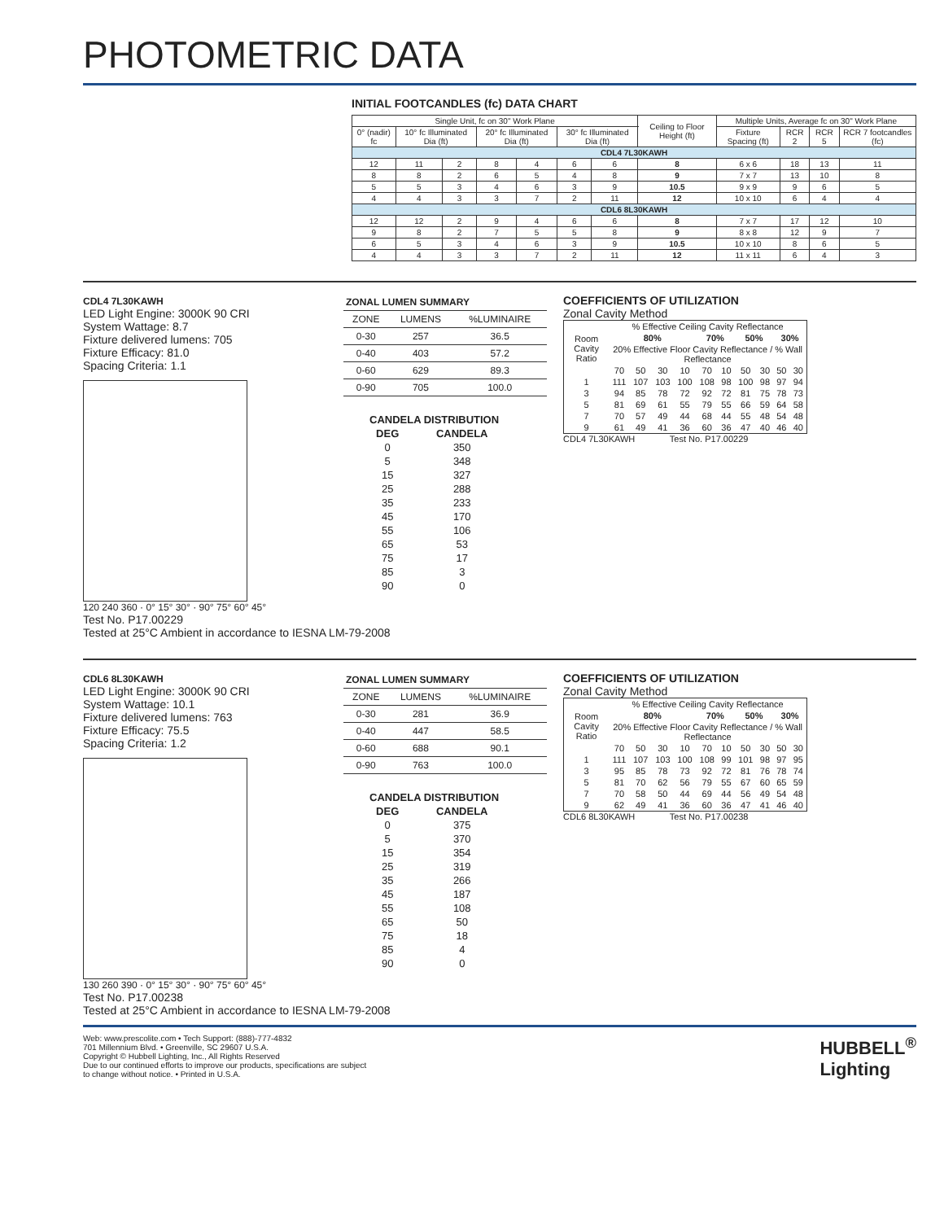PHOTOMETRIC DATA
INITIAL FOOTCANDLES (fc) DATA CHART
| Single Unit, fc on 30" Work Plane | | | | | | | Ceiling to Floor Height (ft) | Multiple Units, Average fc on 30" Work Plane | | | |
| --- | --- | --- | --- | --- | --- | --- | --- | --- | --- | --- | --- |
| 0° (nadir) fc | 10° fc Illuminated Dia (ft) | | 20° fc Illuminated Dia (ft) | | 30° fc Illuminated Dia (ft) | | | Fixture Spacing (ft) | RCR 2 | RCR 5 | RCR 7 footcandles (fc) |
| CDL4 7L30KAWH | | | | | | | | | | | |
| 12 | 11 | 2 | 8 | 4 | 6 | 6 | 8 | 6 x 6 | 18 | 13 | 11 |
| 8 | 8 | 2 | 6 | 5 | 4 | 8 | 9 | 7 x 7 | 13 | 10 | 8 |
| 5 | 5 | 3 | 4 | 6 | 3 | 9 | 10.5 | 9 x 9 | 9 | 6 | 5 |
| 4 | 4 | 3 | 3 | 7 | 2 | 11 | 12 | 10 x 10 | 6 | 4 | 4 |
| CDL6 8L30KAWH | | | | | | | | | | | |
| 12 | 12 | 2 | 9 | 4 | 6 | 6 | 8 | 7 x 7 | 17 | 12 | 10 |
| 9 | 8 | 2 | 7 | 5 | 5 | 8 | 9 | 8 x 8 | 12 | 9 | 7 |
| 6 | 5 | 3 | 4 | 6 | 3 | 9 | 10.5 | 10 x 10 | 8 | 6 | 5 |
| 4 | 4 | 3 | 3 | 7 | 2 | 11 | 12 | 11 x 11 | 6 | 4 | 3 |
CDL4 7L30KAWH
LED Light Engine: 3000K 90 CRI
System Wattage: 8.7
Fixture delivered lumens: 705
Fixture Efficacy: 81.0
Spacing Criteria: 1.1
120 240 360 · 0° 15° 30° · 90° 75° 60° 45°
| ZONAL LUMEN SUMMARY | | |
| --- | --- | --- |
| ZONE | LUMENS | %LUMINAIRE |
| 0-30 | 257 | 36.5 |
| 0-40 | 403 | 57.2 |
| 0-60 | 629 | 89.3 |
| 0-90 | 705 | 100.0 |
| CANDELA DISTRIBUTION | |
| --- | --- |
| DEG | CANDELA |
| 0 | 350 |
| 5 | 348 |
| 15 | 327 |
| 25 | 288 |
| 35 | 233 |
| 45 | 170 |
| 55 | 106 |
| 65 | 53 |
| 75 | 17 |
| 85 | 3 |
| 90 | 0 |
COEFFICIENTS OF UTILIZATION
Zonal Cavity Method
| Room Cavity Ratio | % Effective Ceiling Cavity Reflectance | | | | | | | | | |
| | 80% | | | | 70% | | 50% | | 30% | |
| | 20% Effective Floor Cavity Reflectance / % Wall Reflectance | | | | | | | | | |
| | 70 | 50 | 30 | 10 | 70 | 10 | 50 | 30 | 50 | 30 |
| 1 | 111 | 107 | 103 | 100 | 108 | 98 | 100 | 98 | 97 | 94 |
| 3 | 94 | 85 | 78 | 72 | 92 | 72 | 81 | 75 | 78 | 73 |
| 5 | 81 | 69 | 61 | 55 | 79 | 55 | 66 | 59 | 64 | 58 |
| 7 | 70 | 57 | 49 | 44 | 68 | 44 | 55 | 48 | 54 | 48 |
| 9 | 61 | 49 | 41 | 36 | 60 | 36 | 47 | 40 | 46 | 40 |
CDL4 7L30KAWH Test No. P17.00229
Test No. P17.00229
Tested at 25°C Ambient in accordance to IESNA LM-79-2008
CDL6 8L30KAWH
LED Light Engine: 3000K 90 CRI
System Wattage: 10.1
Fixture delivered lumens: 763
Fixture Efficacy: 75.5
Spacing Criteria: 1.2
130 260 390 · 0° 15° 30° · 90° 75° 60° 45°
| ZONAL LUMEN SUMMARY | | |
| --- | --- | --- |
| ZONE | LUMENS | %LUMINAIRE |
| 0-30 | 281 | 36.9 |
| 0-40 | 447 | 58.5 |
| 0-60 | 688 | 90.1 |
| 0-90 | 763 | 100.0 |
| CANDELA DISTRIBUTION | |
| --- | --- |
| DEG | CANDELA |
| 0 | 375 |
| 5 | 370 |
| 15 | 354 |
| 25 | 319 |
| 35 | 266 |
| 45 | 187 |
| 55 | 108 |
| 65 | 50 |
| 75 | 18 |
| 85 | 4 |
| 90 | 0 |
COEFFICIENTS OF UTILIZATION
Zonal Cavity Method
| Room Cavity Ratio | % Effective Ceiling Cavity Reflectance | | | | | | | | | |
| | 80% | | | | 70% | | 50% | | 30% | |
| | 20% Effective Floor Cavity Reflectance / % Wall Reflectance | | | | | | | | | |
| | 70 | 50 | 30 | 10 | 70 | 10 | 50 | 30 | 50 | 30 |
| 1 | 111 | 107 | 103 | 100 | 108 | 99 | 101 | 98 | 97 | 95 |
| 3 | 95 | 85 | 78 | 73 | 92 | 72 | 81 | 76 | 78 | 74 |
| 5 | 81 | 70 | 62 | 56 | 79 | 55 | 67 | 60 | 65 | 59 |
| 7 | 70 | 58 | 50 | 44 | 69 | 44 | 56 | 49 | 54 | 48 |
| 9 | 62 | 49 | 41 | 36 | 60 | 36 | 47 | 41 | 46 | 40 |
CDL6 8L30KAWH Test No. P17.00238
Test No. P17.00238
Tested at 25°C Ambient in accordance to IESNA LM-79-2008
Web: www.prescolite.com • Tech Support: (888)-777-4832
701 Millennium Blvd. • Greenville, SC 29607 U.S.A.
Copyright © Hubbell Lighting, Inc., All Rights Reserved
Due to our continued efforts to improve our products, specifications are subject
to change without notice. • Printed in U.S.A.
HUBBELL<sup>®</sup>
Lighting